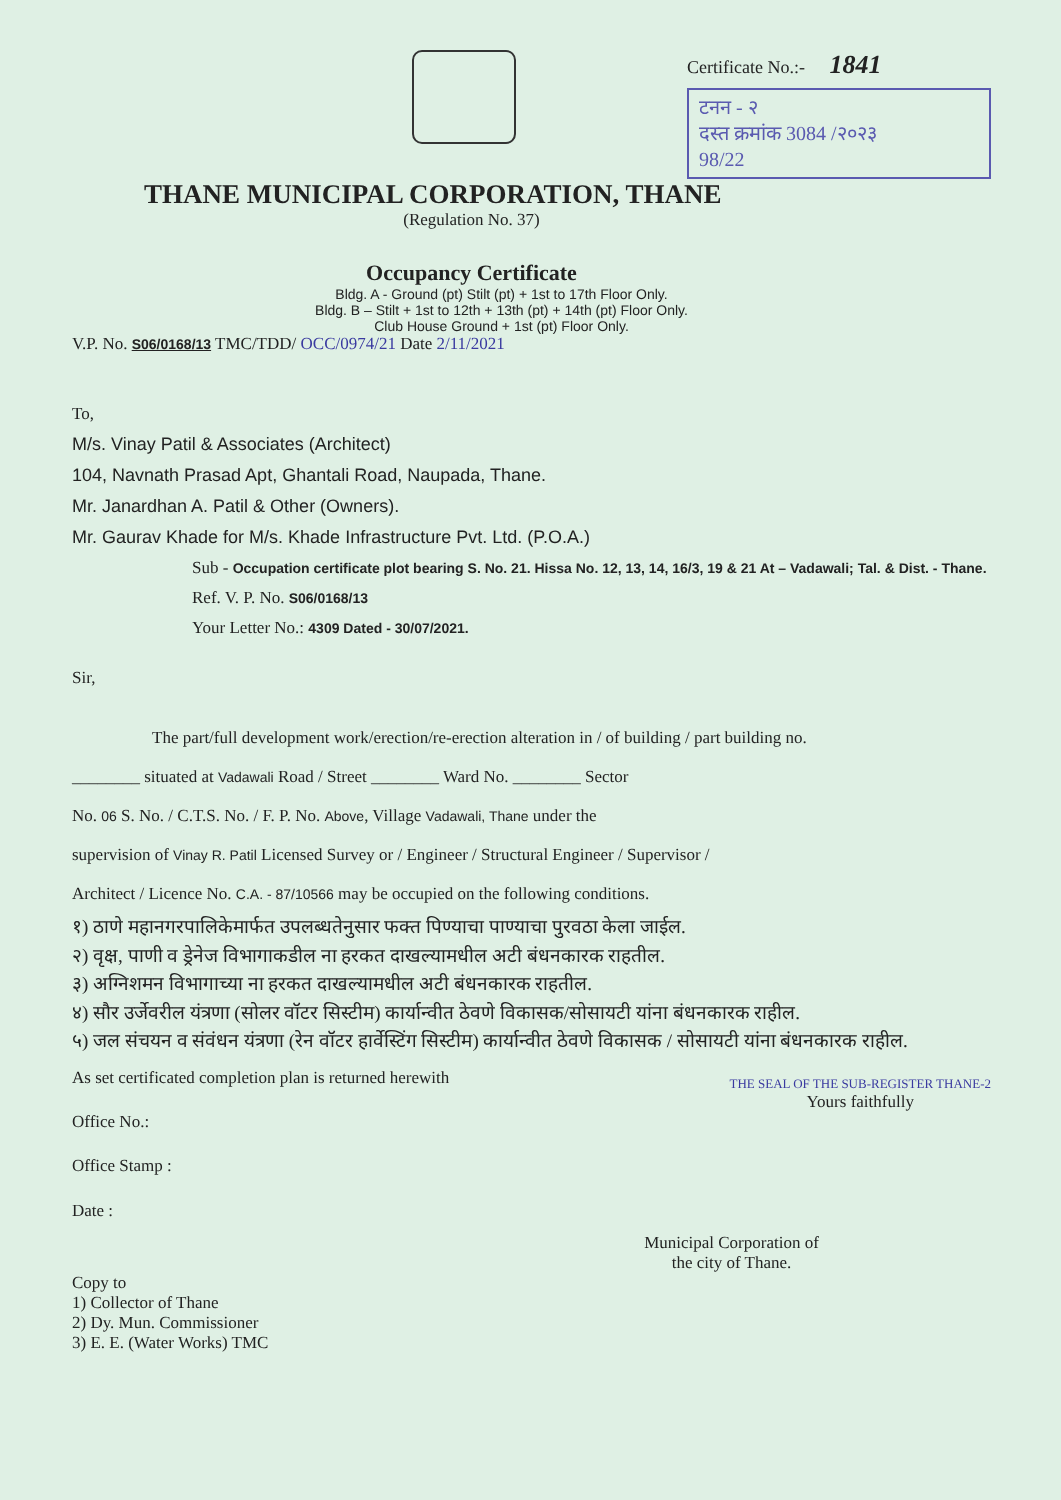Certificate No.:- 1841
टनन - २
दस्त क्रमांक 3084 /२०२३
98/22
THANE MUNICIPAL CORPORATION, THANE
(Regulation No. 37)
Occupancy Certificate
Bldg. A - Ground (pt) Stilt (pt) + 1st to 17th Floor Only.
Bldg. B – Stilt + 1st to 12th + 13th (pt) + 14th (pt) Floor Only.
Club House Ground + 1st (pt) Floor Only.
V.P. No. S06/0168/13 TMC/TDD/ OCC/0974/21 Date 2/11/2021
To,
M/s. Vinay Patil & Associates (Architect)
104, Navnath Prasad Apt, Ghantali Road, Naupada, Thane.
Mr. Janardhan A. Patil & Other (Owners).
Mr. Gaurav Khade for M/s. Khade Infrastructure Pvt. Ltd. (P.O.A.)
Sub - Occupation certificate plot bearing S. No. 21. Hissa No. 12, 13, 14, 16/3, 19 & 21 At – Vadawali; Tal. & Dist. - Thane.
Ref. V. P. No. S06/0168/13
Your Letter No.: 4309 Dated - 30/07/2021.
Sir,
The part/full development work/erection/re-erection alteration in / of building / part building no.
________ situated at Vadawali Road / Street ________ Ward No. ________ Sector
No. 06 S. No. / C.T.S. No. / F. P. No. Above, Village Vadawali, Thane under the
supervision of Vinay R. Patil Licensed Survey or / Engineer / Structural Engineer / Supervisor /
Architect / Licence No. C.A. - 87/10566 may be occupied on the following conditions.
१) ठाणे महानगरपालिकेमार्फत उपलब्धतेनुसार फक्त पिण्याचा पाण्याचा पुरवठा केला जाईल.
२) वृक्ष, पाणी व ड्रेनेज विभागाकडील ना हरकत दाखल्यामधील अटी बंधनकारक राहतील.
३) अग्निशमन विभागाच्या ना हरकत दाखल्यामधील अटी बंधनकारक राहतील.
४) सौर उर्जेवरील यंत्रणा (सोलर वॉटर सिस्टीम) कार्यान्वीत ठेवणे विकासक/सोसायटी यांना बंधनकारक राहील.
५) जल संचयन व संवंधन यंत्रणा (रेन वॉटर हार्वेस्टिंग सिस्टीम) कार्यान्वीत ठेवणे विकासक / सोसायटी यांना बंधनकारक राहील.
As set certificated completion plan is returned herewith
Office No.:
Office Stamp :
Date :
THE SEAL OF THE SUB-REGISTER THANE-2
Yours faithfully
Municipal Corporation of
the city of Thane.
Copy to
1) Collector of Thane
2) Dy. Mun. Commissioner
3) E. E. (Water Works) TMC